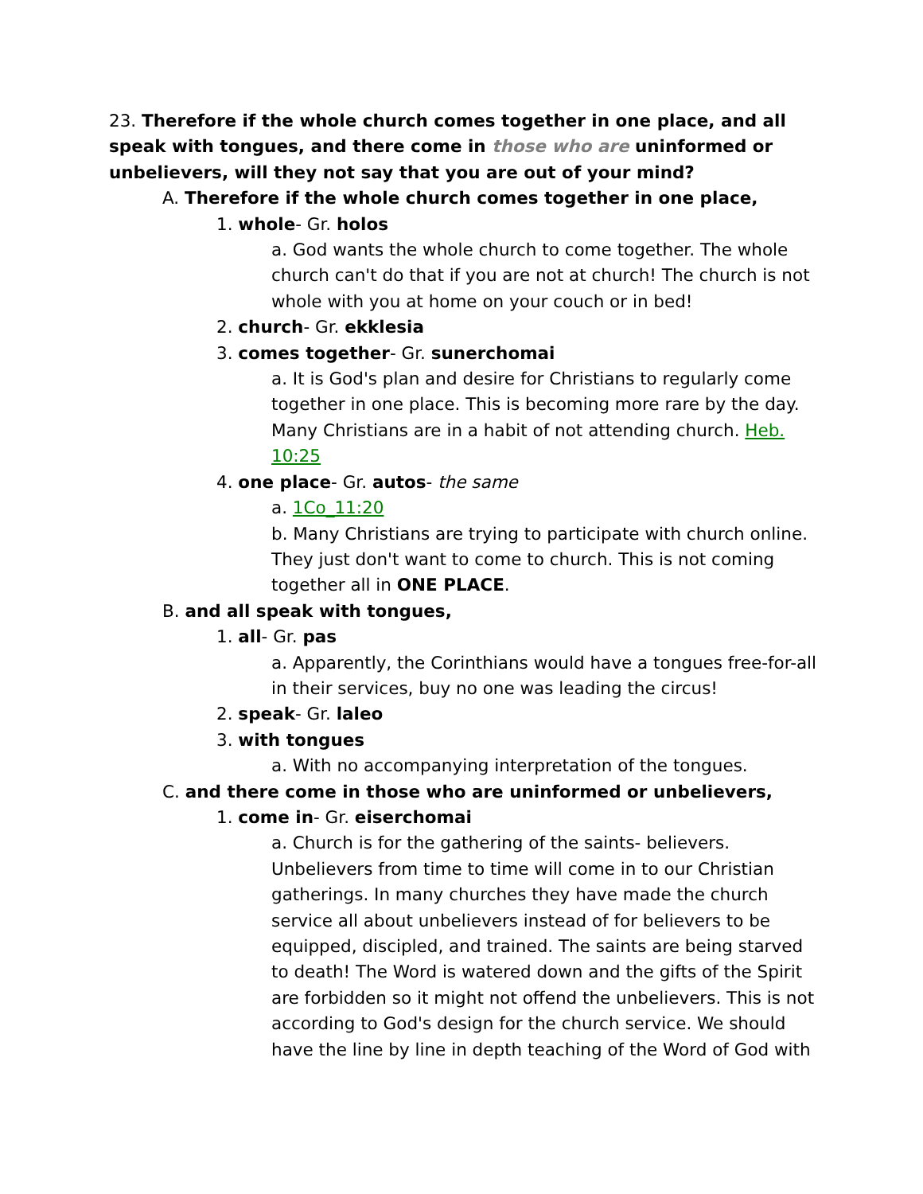23. Therefore if the whole church comes together in one place, and all speak with tongues, and there come in those who are uninformed or unbelievers, will they not say that you are out of your mind?
A. Therefore if the whole church comes together in one place,
1. whole- Gr. holos
a. God wants the whole church to come together. The whole church can't do that if you are not at church! The church is not whole with you at home on your couch or in bed!
2. church- Gr. ekklesia
3. comes together- Gr. sunerchomai
a. It is God's plan and desire for Christians to regularly come together in one place. This is becoming more rare by the day. Many Christians are in a habit of not attending church. Heb. 10:25
4. one place- Gr. autos- the same
a. 1Co_11:20
b. Many Christians are trying to participate with church online. They just don't want to come to church. This is not coming together all in ONE PLACE.
B. and all speak with tongues,
1. all- Gr. pas
a. Apparently, the Corinthians would have a tongues free-for-all in their services, buy no one was leading the circus!
2. speak- Gr. laleo
3. with tongues
a. With no accompanying interpretation of the tongues.
C. and there come in those who are uninformed or unbelievers,
1. come in- Gr. eiserchomai
a. Church is for the gathering of the saints- believers. Unbelievers from time to time will come in to our Christian gatherings. In many churches they have made the church service all about unbelievers instead of for believers to be equipped, discipled, and trained. The saints are being starved to death! The Word is watered down and the gifts of the Spirit are forbidden so it might not offend the unbelievers. This is not according to God's design for the church service. We should have the line by line in depth teaching of the Word of God with